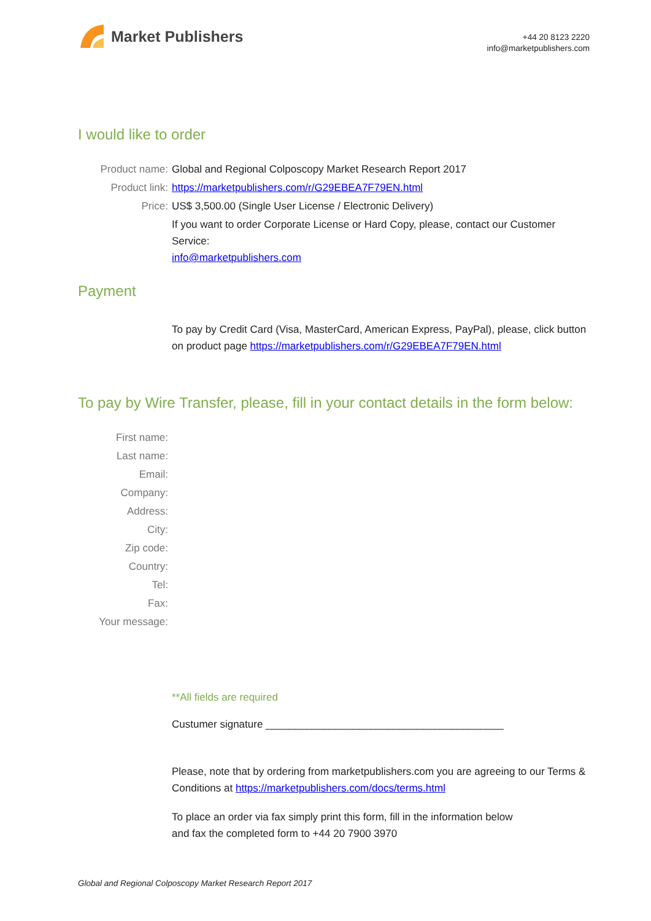Market Publishers
+44 20 8123 2220
info@marketpublishers.com
I would like to order
Product name: Global and Regional Colposcopy Market Research Report 2017
Product link: https://marketpublishers.com/r/G29EBEA7F79EN.html
Price: US$ 3,500.00 (Single User License / Electronic Delivery)
If you want to order Corporate License or Hard Copy, please, contact our Customer Service:
info@marketpublishers.com
Payment
To pay by Credit Card (Visa, MasterCard, American Express, PayPal), please, click button on product page https://marketpublishers.com/r/G29EBEA7F79EN.html
To pay by Wire Transfer, please, fill in your contact details in the form below:
First name:
Last name:
Email:
Company:
Address:
City:
Zip code:
Country:
Tel:
Fax:
Your message:
**All fields are required
Custumer signature _________________________________________
Please, note that by ordering from marketpublishers.com you are agreeing to our Terms & Conditions at https://marketpublishers.com/docs/terms.html
To place an order via fax simply print this form, fill in the information below
and fax the completed form to +44 20 7900 3970
Global and Regional Colposcopy Market Research Report 2017